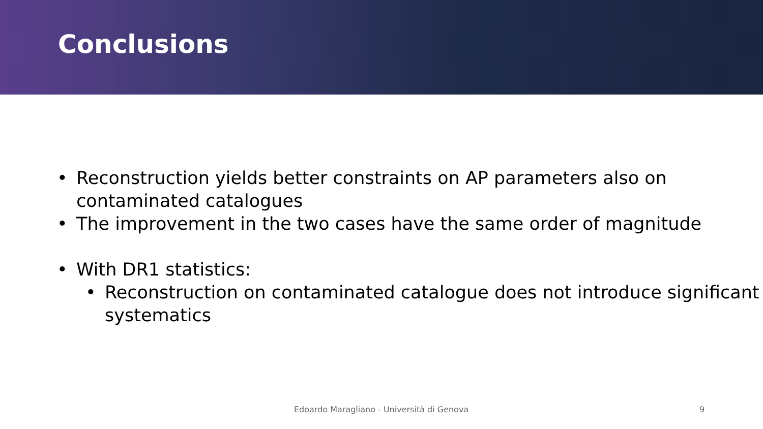Conclusions
• Reconstruction yields better constraints on AP parameters also on contaminated catalogues
• The improvement in the two cases have the same order of magnitude
• With DR1 statistics:
• Reconstruction on contaminated catalogue does not introduce significant systematics
Edoardo Maragliano - Università di Genova 9